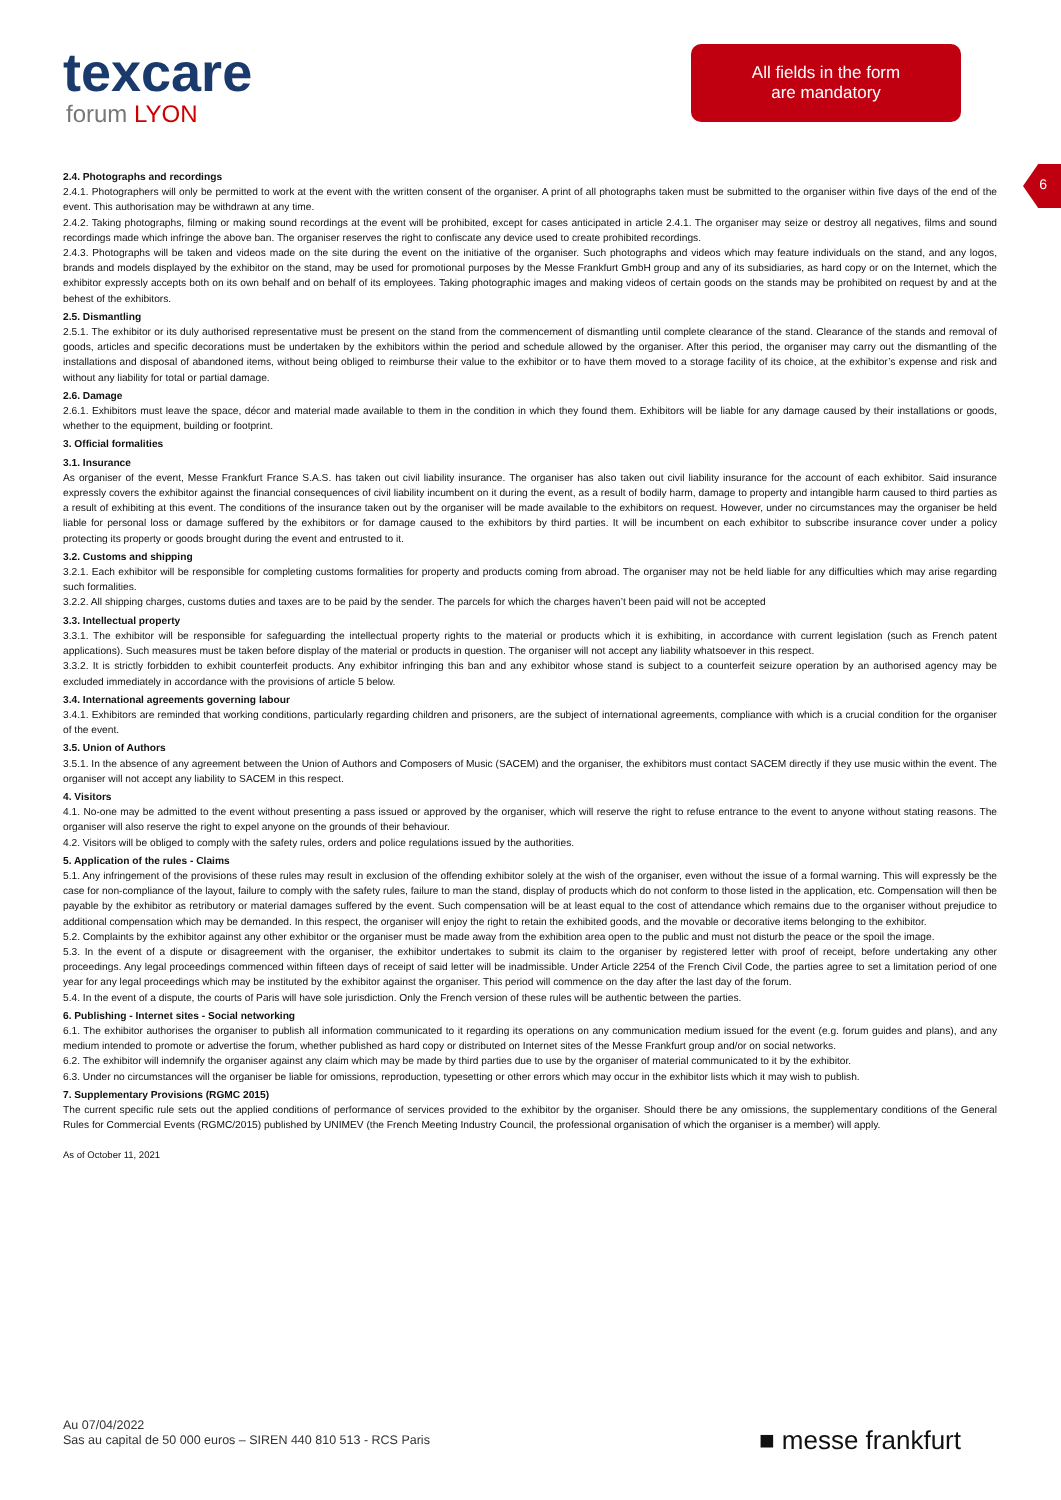texcare
forum LYON
All fields in the form
are mandatory
6
2.4. Photographs and recordings
2.4.1. Photographers will only be permitted to work at the event with the written consent of the organiser. A print of all photographs taken must be submitted to the organiser within five days of the end of the event. This authorisation may be withdrawn at any time.
2.4.2. Taking photographs, filming or making sound recordings at the event will be prohibited, except for cases anticipated in article 2.4.1. The organiser may seize or destroy all negatives, films and sound recordings made which infringe the above ban. The organiser reserves the right to confiscate any device used to create prohibited recordings.
2.4.3. Photographs will be taken and videos made on the site during the event on the initiative of the organiser. Such photographs and videos which may feature individuals on the stand, and any logos, brands and models displayed by the exhibitor on the stand, may be used for promotional purposes by the Messe Frankfurt GmbH group and any of its subsidiaries, as hard copy or on the Internet, which the exhibitor expressly accepts both on its own behalf and on behalf of its employees. Taking photographic images and making videos of certain goods on the stands may be prohibited on request by and at the behest of the exhibitors.
2.5. Dismantling
2.5.1. The exhibitor or its duly authorised representative must be present on the stand from the commencement of dismantling until complete clearance of the stand. Clearance of the stands and removal of goods, articles and specific decorations must be undertaken by the exhibitors within the period and schedule allowed by the organiser. After this period, the organiser may carry out the dismantling of the installations and disposal of abandoned items, without being obliged to reimburse their value to the exhibitor or to have them moved to a storage facility of its choice, at the exhibitor’s expense and risk and without any liability for total or partial damage.
2.6. Damage
2.6.1. Exhibitors must leave the space, décor and material made available to them in the condition in which they found them. Exhibitors will be liable for any damage caused by their installations or goods, whether to the equipment, building or footprint.
3. Official formalities
3.1. Insurance
As organiser of the event, Messe Frankfurt France S.A.S. has taken out civil liability insurance. The organiser has also taken out civil liability insurance for the account of each exhibitor. Said insurance expressly covers the exhibitor against the financial consequences of civil liability incumbent on it during the event, as a result of bodily harm, damage to property and intangible harm caused to third parties as a result of exhibiting at this event. The conditions of the insurance taken out by the organiser will be made available to the exhibitors on request. However, under no circumstances may the organiser be held liable for personal loss or damage suffered by the exhibitors or for damage caused to the exhibitors by third parties. It will be incumbent on each exhibitor to subscribe insurance cover under a policy protecting its property or goods brought during the event and entrusted to it.
3.2. Customs and shipping
3.2.1. Each exhibitor will be responsible for completing customs formalities for property and products coming from abroad. The organiser may not be held liable for any difficulties which may arise regarding such formalities.
3.2.2. All shipping charges, customs duties and taxes are to be paid by the sender. The parcels for which the charges haven’t been paid will not be accepted
3.3. Intellectual property
3.3.1. The exhibitor will be responsible for safeguarding the intellectual property rights to the material or products which it is exhibiting, in accordance with current legislation (such as French patent applications). Such measures must be taken before display of the material or products in question. The organiser will not accept any liability whatsoever in this respect.
3.3.2. It is strictly forbidden to exhibit counterfeit products. Any exhibitor infringing this ban and any exhibitor whose stand is subject to a counterfeit seizure operation by an authorised agency may be excluded immediately in accordance with the provisions of article 5 below.
3.4. International agreements governing labour
3.4.1. Exhibitors are reminded that working conditions, particularly regarding children and prisoners, are the subject of international agreements, compliance with which is a crucial condition for the organiser of the event.
3.5. Union of Authors
3.5.1. In the absence of any agreement between the Union of Authors and Composers of Music (SACEM) and the organiser, the exhibitors must contact SACEM directly if they use music within the event. The organiser will not accept any liability to SACEM in this respect.
4. Visitors
4.1. No-one may be admitted to the event without presenting a pass issued or approved by the organiser, which will reserve the right to refuse entrance to the event to anyone without stating reasons. The organiser will also reserve the right to expel anyone on the grounds of their behaviour.
4.2. Visitors will be obliged to comply with the safety rules, orders and police regulations issued by the authorities.
5. Application of the rules - Claims
5.1. Any infringement of the provisions of these rules may result in exclusion of the offending exhibitor solely at the wish of the organiser, even without the issue of a formal warning. This will expressly be the case for non-compliance of the layout, failure to comply with the safety rules, failure to man the stand, display of products which do not conform to those listed in the application, etc. Compensation will then be payable by the exhibitor as retributory or material damages suffered by the event. Such compensation will be at least equal to the cost of attendance which remains due to the organiser without prejudice to additional compensation which may be demanded. In this respect, the organiser will enjoy the right to retain the exhibited goods, and the movable or decorative items belonging to the exhibitor.
5.2. Complaints by the exhibitor against any other exhibitor or the organiser must be made away from the exhibition area open to the public and must not disturb the peace or the spoil the image.
5.3. In the event of a dispute or disagreement with the organiser, the exhibitor undertakes to submit its claim to the organiser by registered letter with proof of receipt, before undertaking any other proceedings. Any legal proceedings commenced within fifteen days of receipt of said letter will be inadmissible. Under Article 2254 of the French Civil Code, the parties agree to set a limitation period of one year for any legal proceedings which may be instituted by the exhibitor against the organiser. This period will commence on the day after the last day of the forum.
5.4. In the event of a dispute, the courts of Paris will have sole jurisdiction. Only the French version of these rules will be authentic between the parties.
6. Publishing - Internet sites - Social networking
6.1. The exhibitor authorises the organiser to publish all information communicated to it regarding its operations on any communication medium issued for the event (e.g. forum guides and plans), and any medium intended to promote or advertise the forum, whether published as hard copy or distributed on Internet sites of the Messe Frankfurt group and/or on social networks.
6.2. The exhibitor will indemnify the organiser against any claim which may be made by third parties due to use by the organiser of material communicated to it by the exhibitor.
6.3. Under no circumstances will the organiser be liable for omissions, reproduction, typesetting or other errors which may occur in the exhibitor lists which it may wish to publish.
7. Supplementary Provisions (RGMC 2015)
The current specific rule sets out the applied conditions of performance of services provided to the exhibitor by the organiser. Should there be any omissions, the supplementary conditions of the General Rules for Commercial Events (RGMC/2015) published by UNIMEV (the French Meeting Industry Council, the professional organisation of which the organiser is a member) will apply.
As of October 11, 2021
Au 07/04/2022
Sas au capital de 50 000 euros – SIREN 440 810 513 - RCS Paris
■ messe frankfurt